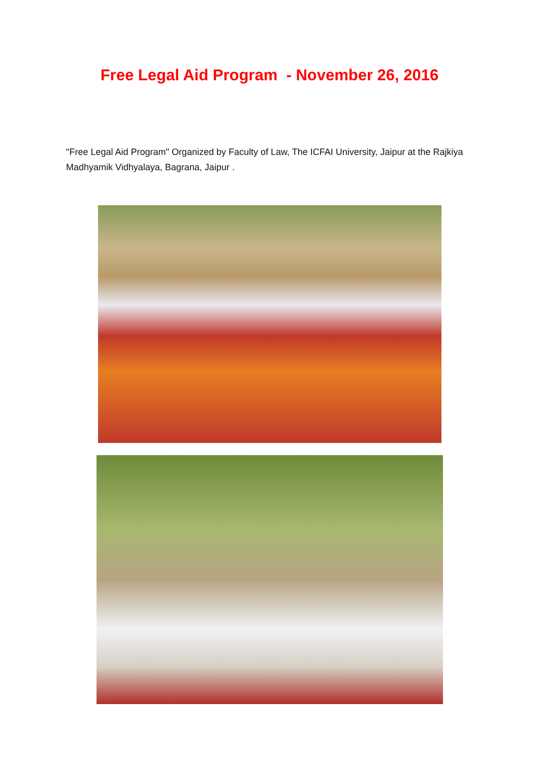Free Legal Aid Program - November 26, 2016
"Free Legal Aid Program" Organized by Faculty of Law, The ICFAI University, Jaipur at the Rajkiya Madhyamik Vidhyalaya, Bagrana, Jaipur .